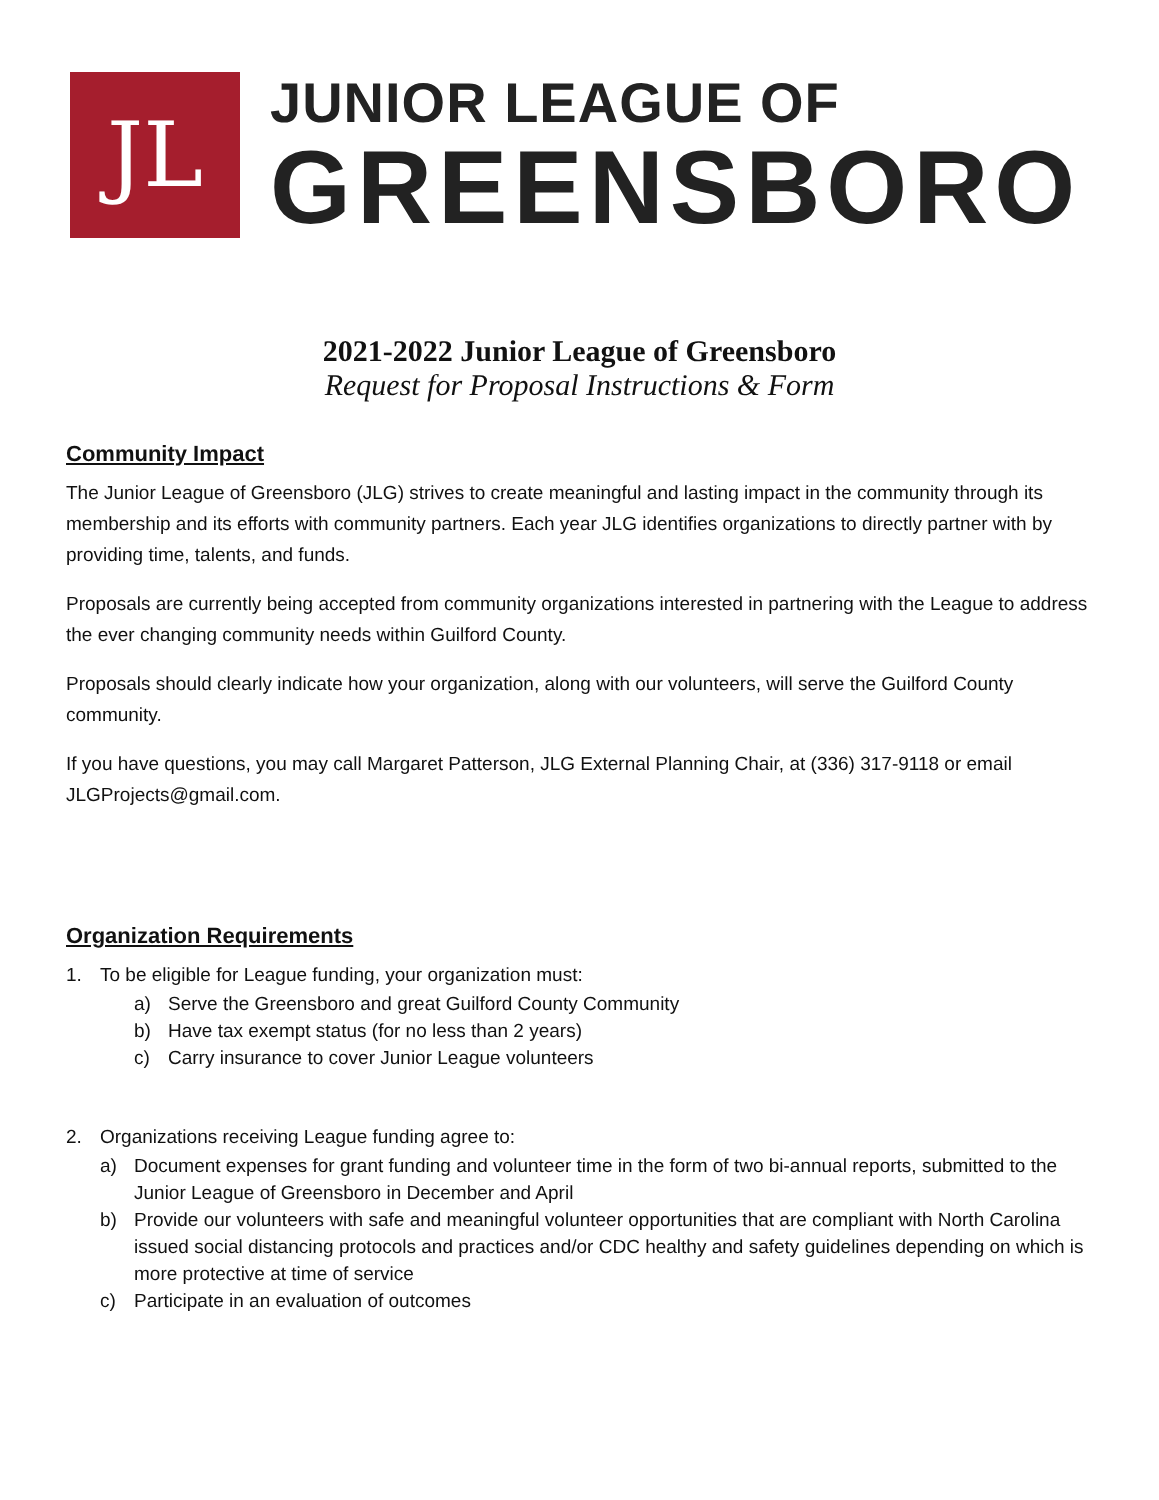JL
JUNIOR LEAGUE OF
GREENSBORO
2021-2022 Junior League of Greensboro
Request for Proposal Instructions & Form
Community Impact
The Junior League of Greensboro (JLG) strives to create meaningful and lasting impact in the community through its membership and its efforts with community partners. Each year JLG identifies organizations to directly partner with by providing time, talents, and funds.
Proposals are currently being accepted from community organizations interested in partnering with the League to address the ever changing community needs within Guilford County.
Proposals should clearly indicate how your organization, along with our volunteers, will serve the Guilford County community.
If you have questions, you may call Margaret Patterson, JLG External Planning Chair, at (336) 317-9118 or email JLGProjects@gmail.com.
Organization Requirements
1. To be eligible for League funding, your organization must:
a) Serve the Greensboro and great Guilford County Community
b) Have tax exempt status (for no less than 2 years)
c) Carry insurance to cover Junior League volunteers
2. Organizations receiving League funding agree to:
a) Document expenses for grant funding and volunteer time in the form of two bi-annual reports, submitted to the Junior League of Greensboro in December and April
b) Provide our volunteers with safe and meaningful volunteer opportunities that are compliant with North Carolina issued social distancing protocols and practices and/or CDC healthy and safety guidelines depending on which is more protective at time of service
c) Participate in an evaluation of outcomes